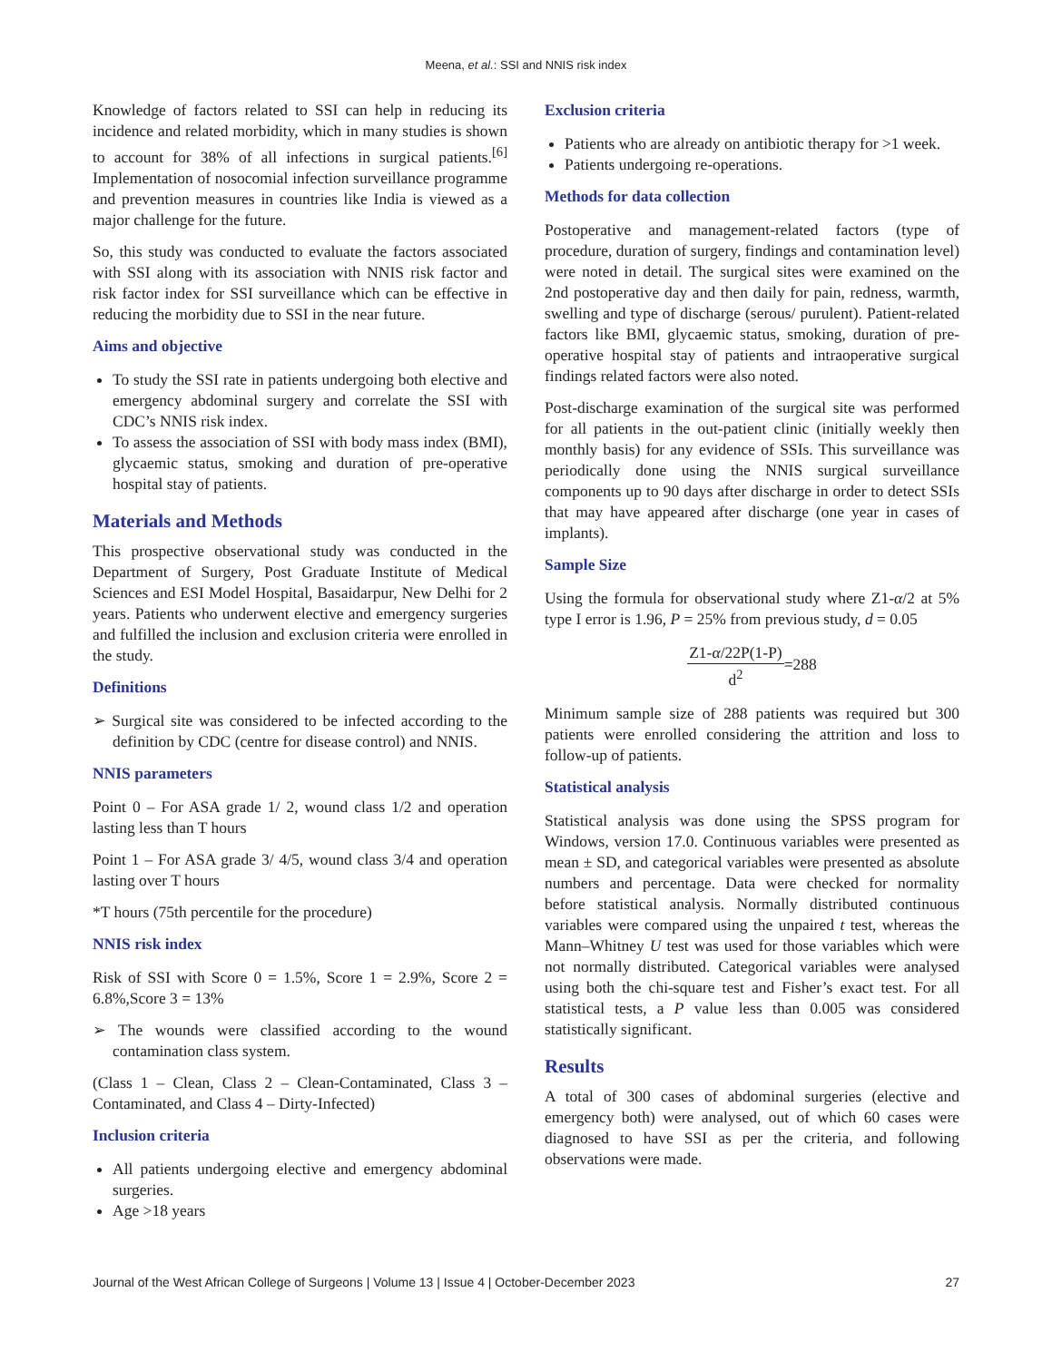Meena, et al.: SSI and NNIS risk index
Knowledge of factors related to SSI can help in reducing its incidence and related morbidity, which in many studies is shown to account for 38% of all infections in surgical patients.<sup>[6]</sup> Implementation of nosocomial infection surveillance programme and prevention measures in countries like India is viewed as a major challenge for the future.
So, this study was conducted to evaluate the factors associated with SSI along with its association with NNIS risk factor and risk factor index for SSI surveillance which can be effective in reducing the morbidity due to SSI in the near future.
Aims and objective
To study the SSI rate in patients undergoing both elective and emergency abdominal surgery and correlate the SSI with CDC’s NNIS risk index.
To assess the association of SSI with body mass index (BMI), glycaemic status, smoking and duration of pre-operative hospital stay of patients.
Materials and Methods
This prospective observational study was conducted in the Department of Surgery, Post Graduate Institute of Medical Sciences and ESI Model Hospital, Basaidarpur, New Delhi for 2 years. Patients who underwent elective and emergency surgeries and fulfilled the inclusion and exclusion criteria were enrolled in the study.
Definitions
➢ Surgical site was considered to be infected according to the definition by CDC (centre for disease control) and NNIS.
NNIS parameters
Point 0 – For ASA grade 1/ 2, wound class 1/2 and operation lasting less than T hours
Point 1 – For ASA grade 3/ 4/5, wound class 3/4 and operation lasting over T hours
*T hours (75th percentile for the procedure)
NNIS risk index
Risk of SSI with Score 0 = 1.5%, Score 1 = 2.9%, Score 2 = 6.8%,Score 3 = 13%
➢ The wounds were classified according to the wound contamination class system.
(Class 1 – Clean, Class 2 – Clean-Contaminated, Class 3 – Contaminated, and Class 4 – Dirty-Infected)
Inclusion criteria
All patients undergoing elective and emergency abdominal surgeries.
Age >18 years
Exclusion criteria
Patients who are already on antibiotic therapy for >1 week.
Patients undergoing re-operations.
Methods for data collection
Postoperative and management-related factors (type of procedure, duration of surgery, findings and contamination level) were noted in detail. The surgical sites were examined on the 2nd postoperative day and then daily for pain, redness, warmth, swelling and type of discharge (serous/ purulent). Patient-related factors like BMI, glycaemic status, smoking, duration of pre-operative hospital stay of patients and intraoperative surgical findings related factors were also noted.
Post-discharge examination of the surgical site was performed for all patients in the out-patient clinic (initially weekly then monthly basis) for any evidence of SSIs. This surveillance was periodically done using the NNIS surgical surveillance components up to 90 days after discharge in order to detect SSIs that may have appeared after discharge (one year in cases of implants).
Sample Size
Using the formula for observational study where Z1-α/2 at 5% type I error is 1.96, P = 25% from previous study, d = 0.05
Z1-α/22P(1-P) d<sup>2</sup>=288
Minimum sample size of 288 patients was required but 300 patients were enrolled considering the attrition and loss to follow-up of patients.
Statistical analysis
Statistical analysis was done using the SPSS program for Windows, version 17.0. Continuous variables were presented as mean ± SD, and categorical variables were presented as absolute numbers and percentage. Data were checked for normality before statistical analysis. Normally distributed continuous variables were compared using the unpaired t test, whereas the Mann–Whitney U test was used for those variables which were not normally distributed. Categorical variables were analysed using both the chi-square test and Fisher’s exact test. For all statistical tests, a P value less than 0.005 was considered statistically significant.
Results
A total of 300 cases of abdominal surgeries (elective and emergency both) were analysed, out of which 60 cases were diagnosed to have SSI as per the criteria, and following observations were made.
Journal of the West African College of Surgeons | Volume 13 | Issue 4 | October-December 2023 27